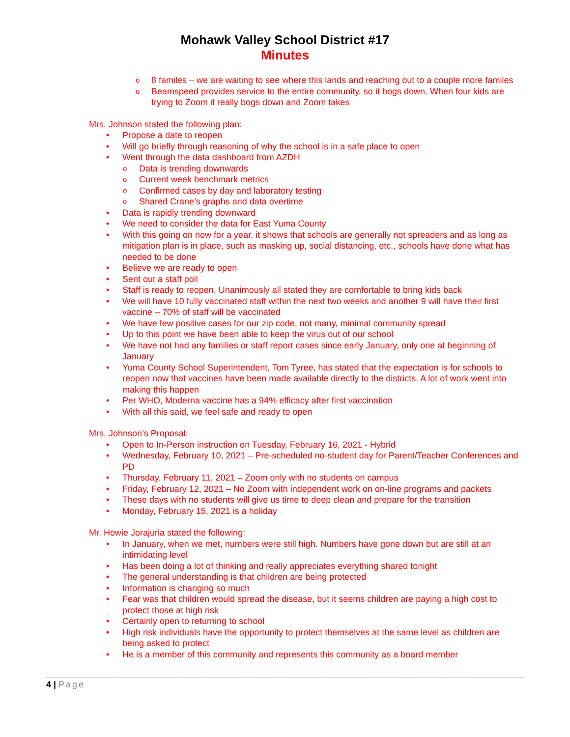Mohawk Valley School District #17
Minutes
8 familes – we are waiting to see where this lands and reaching out to a couple more familes
Beamspeed provides service to the entire community, so it bogs down. When four kids are trying to Zoom it really bogs down and Zoom takes
Mrs. Johnson stated the following plan:
Propose a date to reopen
Will go briefly through reasoning of why the school is in a safe place to open
Went through the data dashboard from AZDH
Data is trending downwards
Current week benchmark metrics
Confirmed cases by day and laboratory testing
Shared Crane’s graphs and data overtime
Data is rapidly trending downward
We need to consider the data for East Yuma County
With this going on now for a year, it shows that schools are generally not spreaders and as long as mitigation plan is in place, such as masking up, social distancing, etc., schools have done what has needed to be done
Believe we are ready to open
Sent out a staff poll
Staff is ready to reopen. Unanimously all stated they are comfortable to bring kids back
We will have 10 fully vaccinated staff within the next two weeks and another 9 will have their first vaccine – 70% of staff will be vaccinated
We have few positive cases for our zip code, not many, minimal community spread
Up to this point we have been able to keep the virus out of our school
We have not had any families or staff report cases since early January, only one at beginning of January
Yuma County School Superintendent, Tom Tyree, has stated that the expectation is for schools to reopen now that vaccines have been made available directly to the districts. A lot of work went into making this happen
Per WHO, Moderna vaccine has a 94% efficacy after first vaccination
With all this said, we feel safe and ready to open
Mrs. Johnson’s Proposal:
Open to In-Person instruction on Tuesday, February 16, 2021 - Hybrid
Wednesday, February 10, 2021 – Pre-scheduled no-student day for Parent/Teacher Conferences and PD
Thursday, February 11, 2021 – Zoom only with no students on campus
Friday, February 12, 2021 – No Zoom with independent work on on-line programs and packets
These days with no students will give us time to deep clean and prepare for the transition
Monday, February 15, 2021 is a holiday
Mr. Howie Jorajuria stated the following:
In January, when we met, numbers were still high. Numbers have gone down but are still at an intimidating level
Has been doing a lot of thinking and really appreciates everything shared tonight
The general understanding is that children are being protected
Information is changing so much
Fear was that children would spread the disease, but it seems children are paying a high cost to protect those at high risk
Certainly open to returning to school
High risk individuals have the opportunity to protect themselves at the same level as children are being asked to protect
He is a member of this community and represents this community as a board member
4 | Page